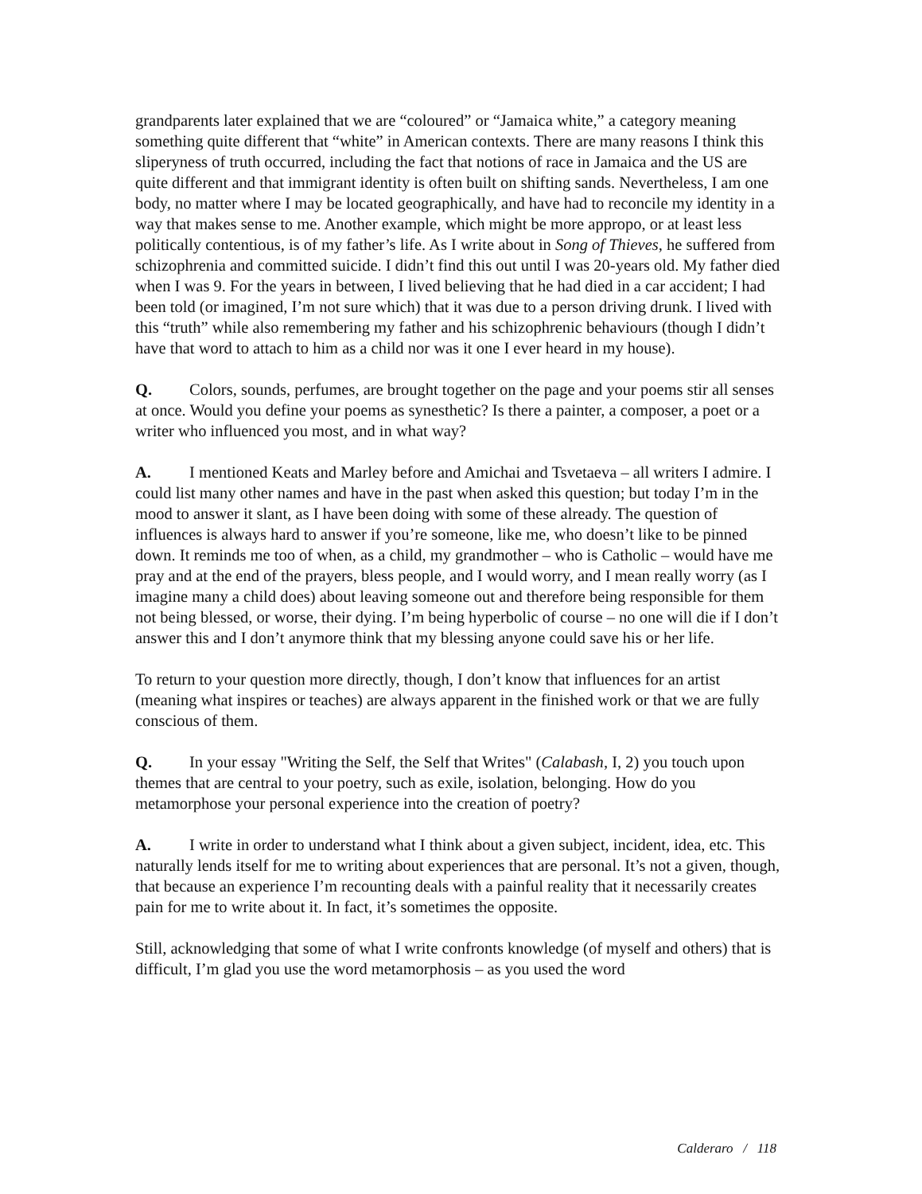grandparents later explained that we are “coloured” or “Jamaica white,” a category meaning something quite different that “white” in American contexts. There are many reasons I think this sliperyness of truth occurred, including the fact that notions of race in Jamaica and the US are quite different and that immigrant identity is often built on shifting sands. Nevertheless, I am one body, no matter where I may be located geographically, and have had to reconcile my identity in a way that makes sense to me. Another example, which might be more appropo, or at least less politically contentious, is of my father’s life. As I write about in Song of Thieves, he suffered from schizophrenia and committed suicide. I didn’t find this out until I was 20-years old. My father died when I was 9. For the years in between, I lived believing that he had died in a car accident; I had been told (or imagined, I’m not sure which) that it was due to a person driving drunk. I lived with this “truth” while also remembering my father and his schizophrenic behaviours (though I didn’t have that word to attach to him as a child nor was it one I ever heard in my house).
Q. Colors, sounds, perfumes, are brought together on the page and your poems stir all senses at once. Would you define your poems as synesthetic? Is there a painter, a composer, a poet or a writer who influenced you most, and in what way?
A. I mentioned Keats and Marley before and Amichai and Tsvetaeva – all writers I admire. I could list many other names and have in the past when asked this question; but today I’m in the mood to answer it slant, as I have been doing with some of these already. The question of influences is always hard to answer if you’re someone, like me, who doesn’t like to be pinned down. It reminds me too of when, as a child, my grandmother – who is Catholic – would have me pray and at the end of the prayers, bless people, and I would worry, and I mean really worry (as I imagine many a child does) about leaving someone out and therefore being responsible for them not being blessed, or worse, their dying. I’m being hyperbolic of course – no one will die if I don’t answer this and I don’t anymore think that my blessing anyone could save his or her life.
To return to your question more directly, though, I don’t know that influences for an artist (meaning what inspires or teaches) are always apparent in the finished work or that we are fully conscious of them.
Q. In your essay "Writing the Self, the Self that Writes" (Calabash, I, 2) you touch upon themes that are central to your poetry, such as exile, isolation, belonging. How do you metamorphose your personal experience into the creation of poetry?
A. I write in order to understand what I think about a given subject, incident, idea, etc. This naturally lends itself for me to writing about experiences that are personal. It’s not a given, though, that because an experience I’m recounting deals with a painful reality that it necessarily creates pain for me to write about it. In fact, it’s sometimes the opposite.
Still, acknowledging that some of what I write confronts knowledge (of myself and others) that is difficult, I’m glad you use the word metamorphosis – as you used the word
Calderaro / 118